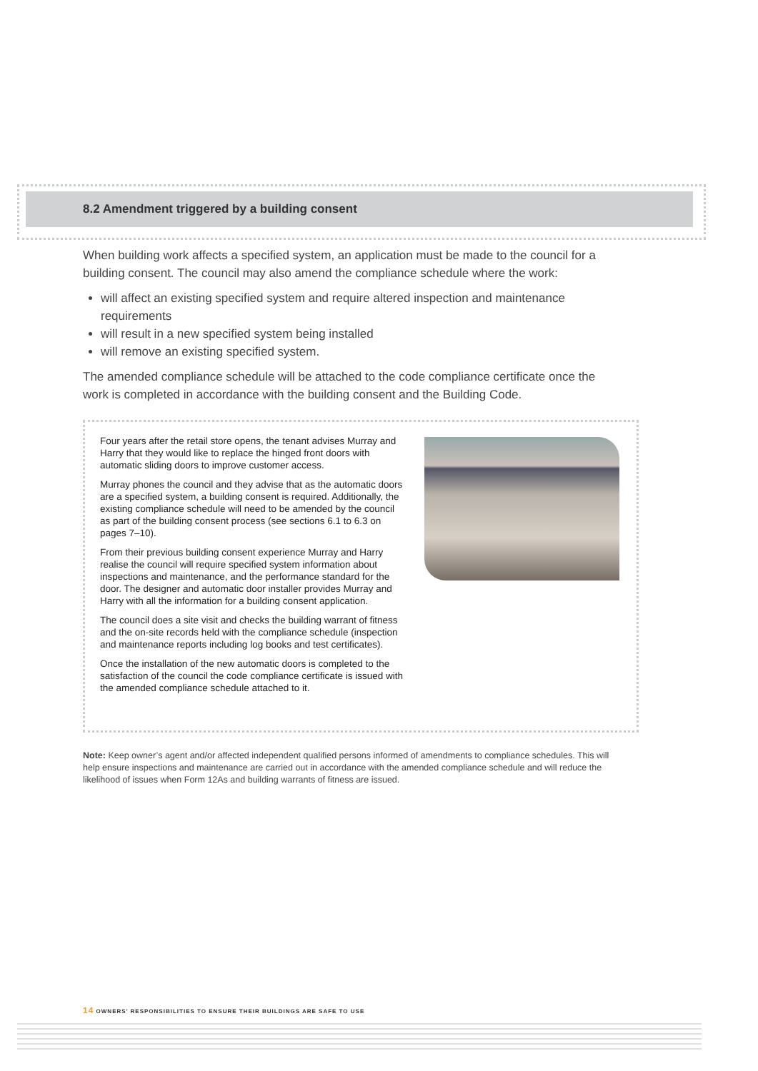8.2 Amendment triggered by a building consent
When building work affects a specified system, an application must be made to the council for a building consent. The council may also amend the compliance schedule where the work:
will affect an existing specified system and require altered inspection and maintenance requirements
will result in a new specified system being installed
will remove an existing specified system.
The amended compliance schedule will be attached to the code compliance certificate once the work is completed in accordance with the building consent and the Building Code.
Four years after the retail store opens, the tenant advises Murray and Harry that they would like to replace the hinged front doors with automatic sliding doors to improve customer access.
Murray phones the council and they advise that as the automatic doors are a specified system, a building consent is required. Additionally, the existing compliance schedule will need to be amended by the council as part of the building consent process (see sections 6.1 to 6.3 on pages 7–10).
From their previous building consent experience Murray and Harry realise the council will require specified system information about inspections and maintenance, and the performance standard for the door. The designer and automatic door installer provides Murray and Harry with all the information for a building consent application.
The council does a site visit and checks the building warrant of fitness and the on-site records held with the compliance schedule (inspection and maintenance reports including log books and test certificates).
Once the installation of the new automatic doors is completed to the satisfaction of the council the code compliance certificate is issued with the amended compliance schedule attached to it.
Note: Keep owner’s agent and/or affected independent qualified persons informed of amendments to compliance schedules. This will help ensure inspections and maintenance are carried out in accordance with the amended compliance schedule and will reduce the likelihood of issues when Form 12As and building warrants of fitness are issued.
14 OWNERS’ RESPONSIBILITIES TO ENSURE THEIR BUILDINGS ARE SAFE TO USE